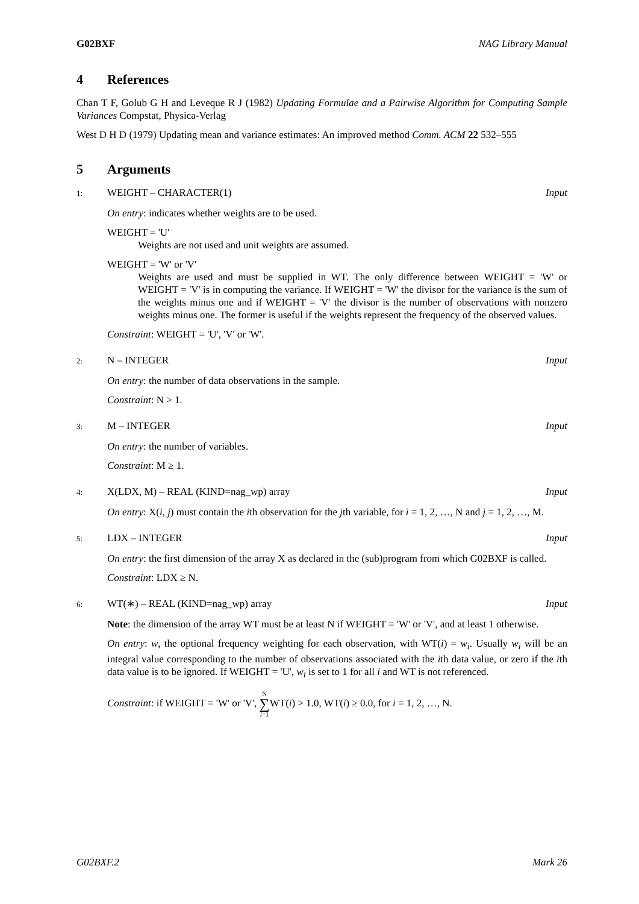G02BXF NAG Library Manual
4 References
Chan T F, Golub G H and Leveque R J (1982) Updating Formulae and a Pairwise Algorithm for Computing Sample Variances Compstat, Physica-Verlag
West D H D (1979) Updating mean and variance estimates: An improved method Comm. ACM 22 532–555
5 Arguments
1: WEIGHT – CHARACTER(1) Input
On entry: indicates whether weights are to be used.
WEIGHT = 'U'
Weights are not used and unit weights are assumed.
WEIGHT = 'W' or 'V'
Weights are used and must be supplied in WT. The only difference between WEIGHT = 'W' or WEIGHT = 'V' is in computing the variance. If WEIGHT = 'W' the divisor for the variance is the sum of the weights minus one and if WEIGHT = 'V' the divisor is the number of observations with nonzero weights minus one. The former is useful if the weights represent the frequency of the observed values.
Constraint: WEIGHT = 'U', 'V' or 'W'.
2: N – INTEGER Input
On entry: the number of data observations in the sample.
Constraint: N > 1.
3: M – INTEGER Input
On entry: the number of variables.
Constraint: M ≥ 1.
4: X(LDX, M) – REAL (KIND=nag_wp) array
Input
On entry: X(i, j) must contain the ith observation for the jth variable, for i = 1, 2, …, N and j = 1, 2, …, M.
5: LDX – INTEGER Input
On entry: the first dimension of the array X as declared in the (sub)program from which G02BXF is called.
Constraint: LDX ≥ N.
6: WT(∗) – REAL (KIND=nag_wp) array
Input
Note: the dimension of the array WT must be at least N if WEIGHT = 'W' or 'V', and at least 1 otherwise.
On entry: w, the optional frequency weighting for each observation, with WT(i) = w<sub>i</sub>. Usually w<sub>i</sub> will be an integral value corresponding to the number of observations associated with the ith data value, or zero if the ith data value is to be ignored. If WEIGHT = 'U', w<sub>i</sub> is set to 1 for all i and WT is not referenced.
Constraint: if WEIGHT = 'W' or 'V', N ∑ i=1 WT(i) > 1.0, WT(i) ≥ 0.0, for i = 1, 2, …, N.
G02BXF.2 Mark 26